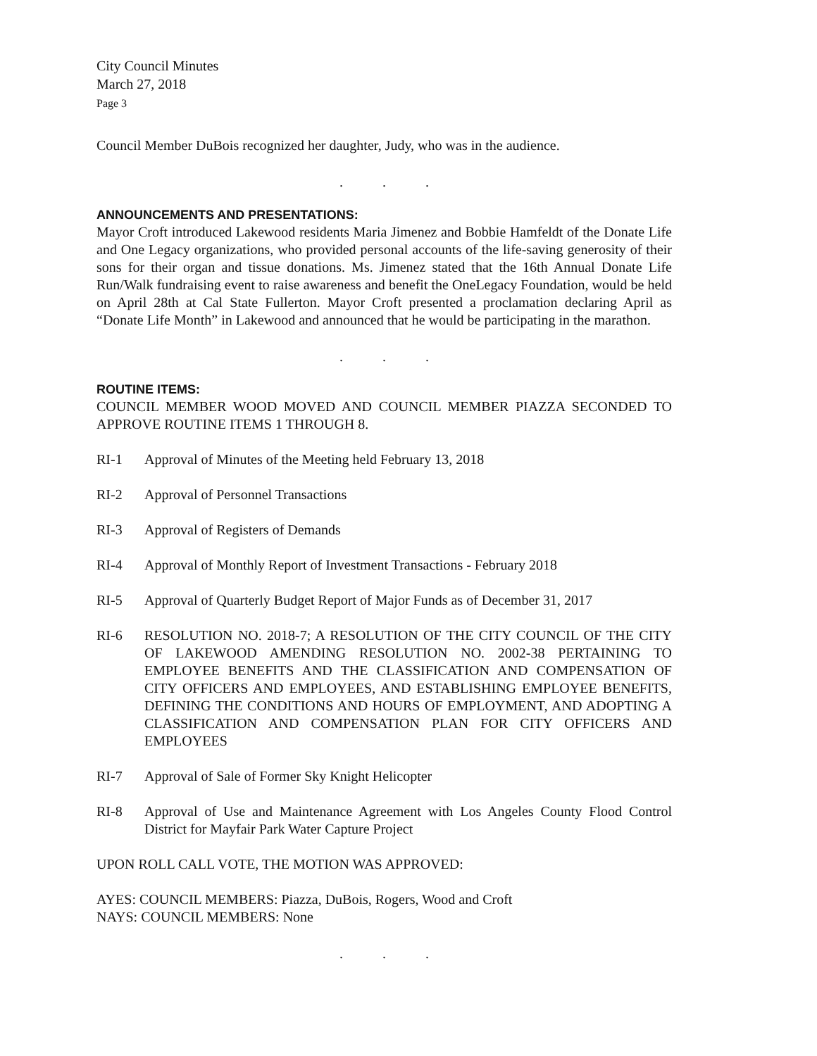City Council Minutes
March 27, 2018
Page 3
Council Member DuBois recognized her daughter, Judy, who was in the audience.
...
ANNOUNCEMENTS AND PRESENTATIONS:
Mayor Croft introduced Lakewood residents Maria Jimenez and Bobbie Hamfeldt of the Donate Life and One Legacy organizations, who provided personal accounts of the life-saving generosity of their sons for their organ and tissue donations. Ms. Jimenez stated that the 16th Annual Donate Life Run/Walk fundraising event to raise awareness and benefit the OneLegacy Foundation, would be held on April 28th at Cal State Fullerton. Mayor Croft presented a proclamation declaring April as “Donate Life Month” in Lakewood and announced that he would be participating in the marathon.
...
ROUTINE ITEMS:
COUNCIL MEMBER WOOD MOVED AND COUNCIL MEMBER PIAZZA SECONDED TO APPROVE ROUTINE ITEMS 1 THROUGH 8.
RI-1 Approval of Minutes of the Meeting held February 13, 2018
RI-2 Approval of Personnel Transactions
RI-3 Approval of Registers of Demands
RI-4 Approval of Monthly Report of Investment Transactions - February 2018
RI-5 Approval of Quarterly Budget Report of Major Funds as of December 31, 2017
RI-6 RESOLUTION NO. 2018-7; A RESOLUTION OF THE CITY COUNCIL OF THE CITY OF LAKEWOOD AMENDING RESOLUTION NO. 2002-38 PERTAINING TO EMPLOYEE BENEFITS AND THE CLASSIFICATION AND COMPENSATION OF CITY OFFICERS AND EMPLOYEES, AND ESTABLISHING EMPLOYEE BENEFITS, DEFINING THE CONDITIONS AND HOURS OF EMPLOYMENT, AND ADOPTING A CLASSIFICATION AND COMPENSATION PLAN FOR CITY OFFICERS AND EMPLOYEES
RI-7 Approval of Sale of Former Sky Knight Helicopter
RI-8 Approval of Use and Maintenance Agreement with Los Angeles County Flood Control District for Mayfair Park Water Capture Project
UPON ROLL CALL VOTE, THE MOTION WAS APPROVED:
AYES: COUNCIL MEMBERS: Piazza, DuBois, Rogers, Wood and Croft
NAYS: COUNCIL MEMBERS: None
...